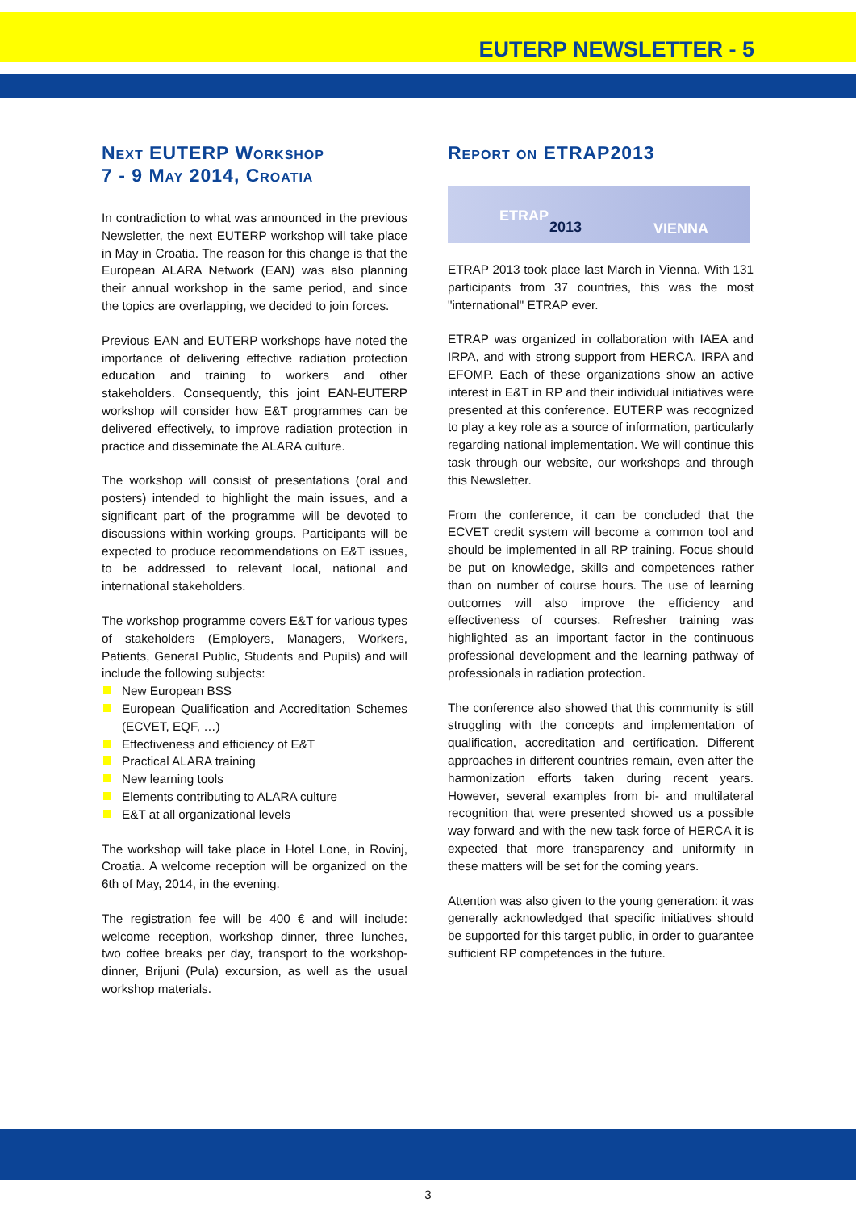EUTERP NEWSLETTER - 5
Next EUTERP Workshop
7 - 9 May 2014, Croatia
In contradiction to what was announced in the previous Newsletter, the next EUTERP workshop will take place in May in Croatia. The reason for this change is that the European ALARA Network (EAN) was also planning their annual workshop in the same period, and since the topics are overlapping, we decided to join forces.
Previous EAN and EUTERP workshops have noted the importance of delivering effective radiation protection education and training to workers and other stakeholders. Consequently, this joint EAN-EUTERP workshop will consider how E&T programmes can be delivered effectively, to improve radiation protection in practice and disseminate the ALARA culture.
The workshop will consist of presentations (oral and posters) intended to highlight the main issues, and a significant part of the programme will be devoted to discussions within working groups. Participants will be expected to produce recommendations on E&T issues, to be addressed to relevant local, national and international stakeholders.
The workshop programme covers E&T for various types of stakeholders (Employers, Managers, Workers, Patients, General Public, Students and Pupils) and will include the following subjects:
New European BSS
European Qualification and Accreditation Schemes (ECVET, EQF, …)
Effectiveness and efficiency of E&T
Practical ALARA training
New learning tools
Elements contributing to ALARA culture
E&T at all organizational levels
The workshop will take place in Hotel Lone, in Rovinj, Croatia. A welcome reception will be organized on the 6th of May, 2014, in the evening.
The registration fee will be 400 € and will include: welcome reception, workshop dinner, three lunches, two coffee breaks per day, transport to the workshop-dinner, Brijuni (Pula) excursion, as well as the usual workshop materials.
Report on ETRAP2013
ETRAP
2013 VIENNA
ETRAP 2013 took place last March in Vienna. With 131 participants from 37 countries, this was the most "international" ETRAP ever.
ETRAP was organized in collaboration with IAEA and IRPA, and with strong support from HERCA, IRPA and EFOMP. Each of these organizations show an active interest in E&T in RP and their individual initiatives were presented at this conference. EUTERP was recognized to play a key role as a source of information, particularly regarding national implementation. We will continue this task through our website, our workshops and through this Newsletter.
From the conference, it can be concluded that the ECVET credit system will become a common tool and should be implemented in all RP training. Focus should be put on knowledge, skills and competences rather than on number of course hours. The use of learning outcomes will also improve the efficiency and effectiveness of courses. Refresher training was highlighted as an important factor in the continuous professional development and the learning pathway of professionals in radiation protection.
The conference also showed that this community is still struggling with the concepts and implementation of qualification, accreditation and certification. Different approaches in different countries remain, even after the harmonization efforts taken during recent years. However, several examples from bi- and multilateral recognition that were presented showed us a possible way forward and with the new task force of HERCA it is expected that more transparency and uniformity in these matters will be set for the coming years.
Attention was also given to the young generation: it was generally acknowledged that specific initiatives should be supported for this target public, in order to guarantee sufficient RP competences in the future.
3